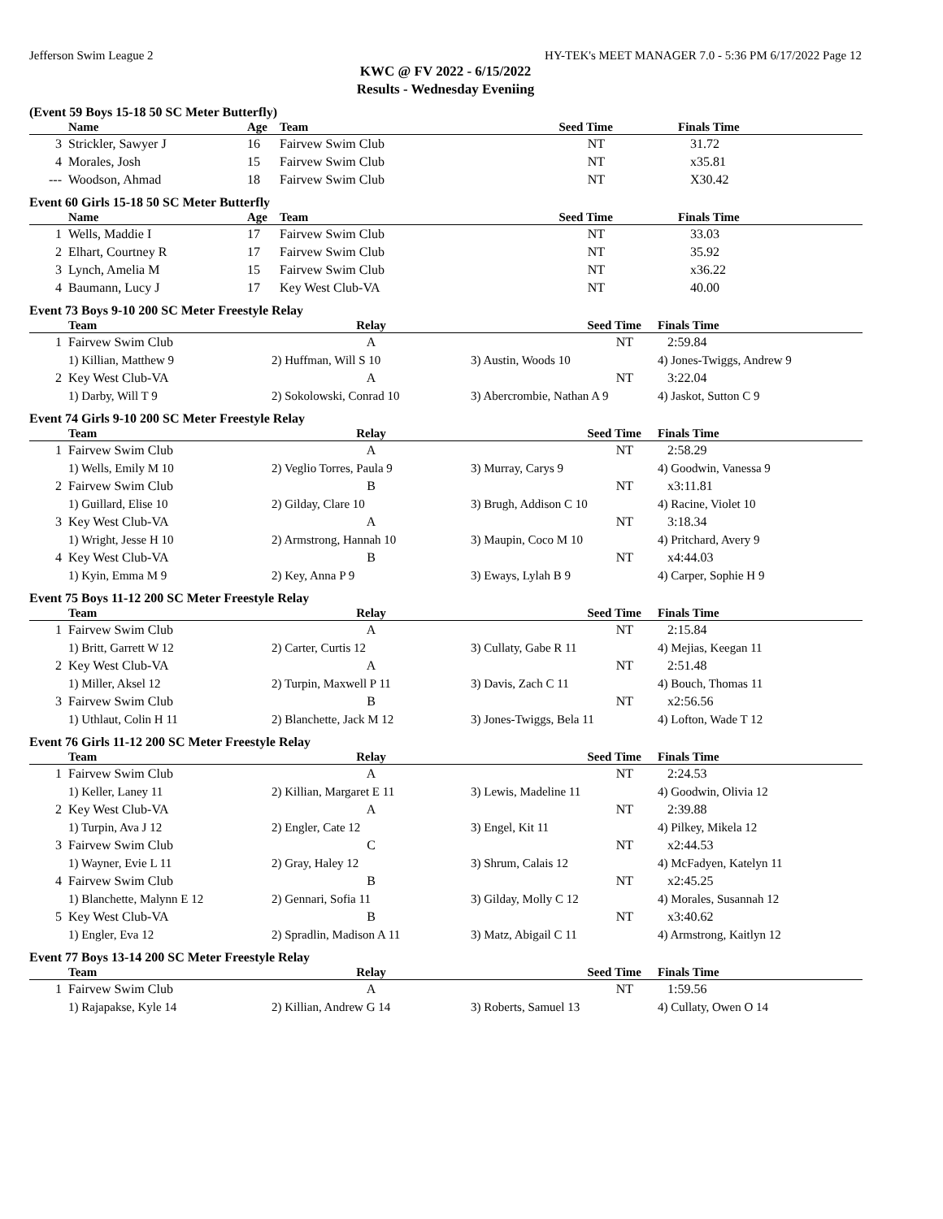Jefferson Swim League 2 HY-TEK's MEET MANAGER 7.0 - 5:36 PM 6/17/2022 Page 12
KWC @ FV 2022 - 6/15/2022
Results - Wednesday Eveniing
(Event 59 Boys 15-18 50 SC Meter Butterfly)
| | Name | Age | Team | Seed Time | Finals Time |
| --- | --- | --- | --- | --- | --- |
| 3 | Strickler, Sawyer J | 16 | Fairvew Swim Club | NT | 31.72 |
| 4 | Morales, Josh | 15 | Fairvew Swim Club | NT | x35.81 |
| --- | Woodson, Ahmad | 18 | Fairvew Swim Club | NT | X30.42 |
Event 60 Girls 15-18 50 SC Meter Butterfly
| | Name | Age | Team | Seed Time | Finals Time |
| --- | --- | --- | --- | --- | --- |
| 1 | Wells, Maddie I | 17 | Fairvew Swim Club | NT | 33.03 |
| 2 | Elhart, Courtney R | 17 | Fairvew Swim Club | NT | 35.92 |
| 3 | Lynch, Amelia M | 15 | Fairvew Swim Club | NT | x36.22 |
| 4 | Baumann, Lucy J | 17 | Key West Club-VA | NT | 40.00 |
Event 73 Boys 9-10 200 SC Meter Freestyle Relay
| | Team | Relay | Seed Time | Finals Time |
| --- | --- | --- | --- | --- |
| 1 | Fairvew Swim Club | A | NT | 2:59.84 |
| | 1) Killian, Matthew 9 | 2) Huffman, Will S 10 | 3) Austin, Woods 10 | 4) Jones-Twiggs, Andrew 9 |
| 2 | Key West Club-VA | A | NT | 3:22.04 |
| | 1) Darby, Will T 9 | 2) Sokolowski, Conrad 10 | 3) Abercrombie, Nathan A 9 | 4) Jaskot, Sutton C 9 |
Event 74 Girls 9-10 200 SC Meter Freestyle Relay
| | Team | Relay | Seed Time | Finals Time |
| --- | --- | --- | --- | --- |
| 1 | Fairvew Swim Club | A | NT | 2:58.29 |
| | 1) Wells, Emily M 10 | 2) Veglio Torres, Paula 9 | 3) Murray, Carys 9 | 4) Goodwin, Vanessa 9 |
| 2 | Fairvew Swim Club | B | NT | x3:11.81 |
| | 1) Guillard, Elise 10 | 2) Gilday, Clare 10 | 3) Brugh, Addison C 10 | 4) Racine, Violet 10 |
| 3 | Key West Club-VA | A | NT | 3:18.34 |
| | 1) Wright, Jesse H 10 | 2) Armstrong, Hannah 10 | 3) Maupin, Coco M 10 | 4) Pritchard, Avery 9 |
| 4 | Key West Club-VA | B | NT | x4:44.03 |
| | 1) Kyin, Emma M 9 | 2) Key, Anna P 9 | 3) Eways, Lylah B 9 | 4) Carper, Sophie H 9 |
Event 75 Boys 11-12 200 SC Meter Freestyle Relay
| | Team | Relay | Seed Time | Finals Time |
| --- | --- | --- | --- | --- |
| 1 | Fairvew Swim Club | A | NT | 2:15.84 |
| | 1) Britt, Garrett W 12 | 2) Carter, Curtis 12 | 3) Cullaty, Gabe R 11 | 4) Mejias, Keegan 11 |
| 2 | Key West Club-VA | A | NT | 2:51.48 |
| | 1) Miller, Aksel 12 | 2) Turpin, Maxwell P 11 | 3) Davis, Zach C 11 | 4) Bouch, Thomas 11 |
| 3 | Fairvew Swim Club | B | NT | x2:56.56 |
| | 1) Uthlaut, Colin H 11 | 2) Blanchette, Jack M 12 | 3) Jones-Twiggs, Bela 11 | 4) Lofton, Wade T 12 |
Event 76 Girls 11-12 200 SC Meter Freestyle Relay
| | Team | Relay | Seed Time | Finals Time |
| --- | --- | --- | --- | --- |
| 1 | Fairvew Swim Club | A | NT | 2:24.53 |
| | 1) Keller, Laney 11 | 2) Killian, Margaret E 11 | 3) Lewis, Madeline 11 | 4) Goodwin, Olivia 12 |
| 2 | Key West Club-VA | A | NT | 2:39.88 |
| | 1) Turpin, Ava J 12 | 2) Engler, Cate 12 | 3) Engel, Kit 11 | 4) Pilkey, Mikela 12 |
| 3 | Fairvew Swim Club | C | NT | x2:44.53 |
| | 1) Wayner, Evie L 11 | 2) Gray, Haley 12 | 3) Shrum, Calais 12 | 4) McFadyen, Katelyn 11 |
| 4 | Fairvew Swim Club | B | NT | x2:45.25 |
| | 1) Blanchette, Malynn E 12 | 2) Gennari, Sofia 11 | 3) Gilday, Molly C 12 | 4) Morales, Susannah 12 |
| 5 | Key West Club-VA | B | NT | x3:40.62 |
| | 1) Engler, Eva 12 | 2) Spradlin, Madison A 11 | 3) Matz, Abigail C 11 | 4) Armstrong, Kaitlyn 12 |
Event 77 Boys 13-14 200 SC Meter Freestyle Relay
| | Team | Relay | Seed Time | Finals Time |
| --- | --- | --- | --- | --- |
| 1 | Fairvew Swim Club | A | NT | 1:59.56 |
| | 1) Rajapakse, Kyle 14 | 2) Killian, Andrew G 14 | 3) Roberts, Samuel 13 | 4) Cullaty, Owen O 14 |